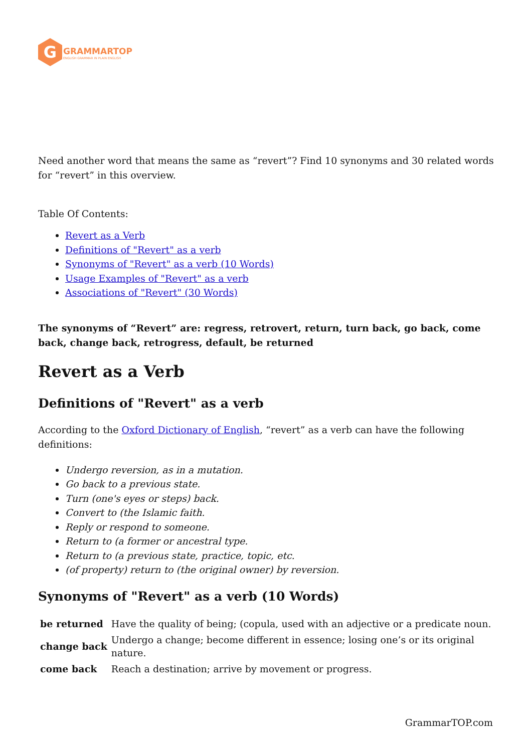G
GRAMMARTOP
ENGLISH GRAMMAR IN PLAIN ENGLISH
Need another word that means the same as “revert”? Find 10 synonyms and 30 related words for “revert” in this overview.
Table Of Contents:
Revert as a Verb
Definitions of "Revert" as a verb
Synonyms of "Revert" as a verb (10 Words)
Usage Examples of "Revert" as a verb
Associations of "Revert" (30 Words)
The synonyms of “Revert” are: regress, retrovert, return, turn back, go back, come back, change back, retrogress, default, be returned
Revert as a Verb
Definitions of "Revert" as a verb
According to the Oxford Dictionary of English, “revert” as a verb can have the following definitions:
Undergo reversion, as in a mutation.
Go back to a previous state.
Turn (one's eyes or steps) back.
Convert to (the Islamic faith.
Reply or respond to someone.
Return to (a former or ancestral type.
Return to (a previous state, practice, topic, etc.
(of property) return to (the original owner) by reversion.
Synonyms of "Revert" as a verb (10 Words)
| be returned | Have the quality of being; (copula, used with an adjective or a predicate noun. |
| change back | Undergo a change; become different in essence; losing one’s or its original nature. |
| come back | Reach a destination; arrive by movement or progress. |
GrammarTOP.com